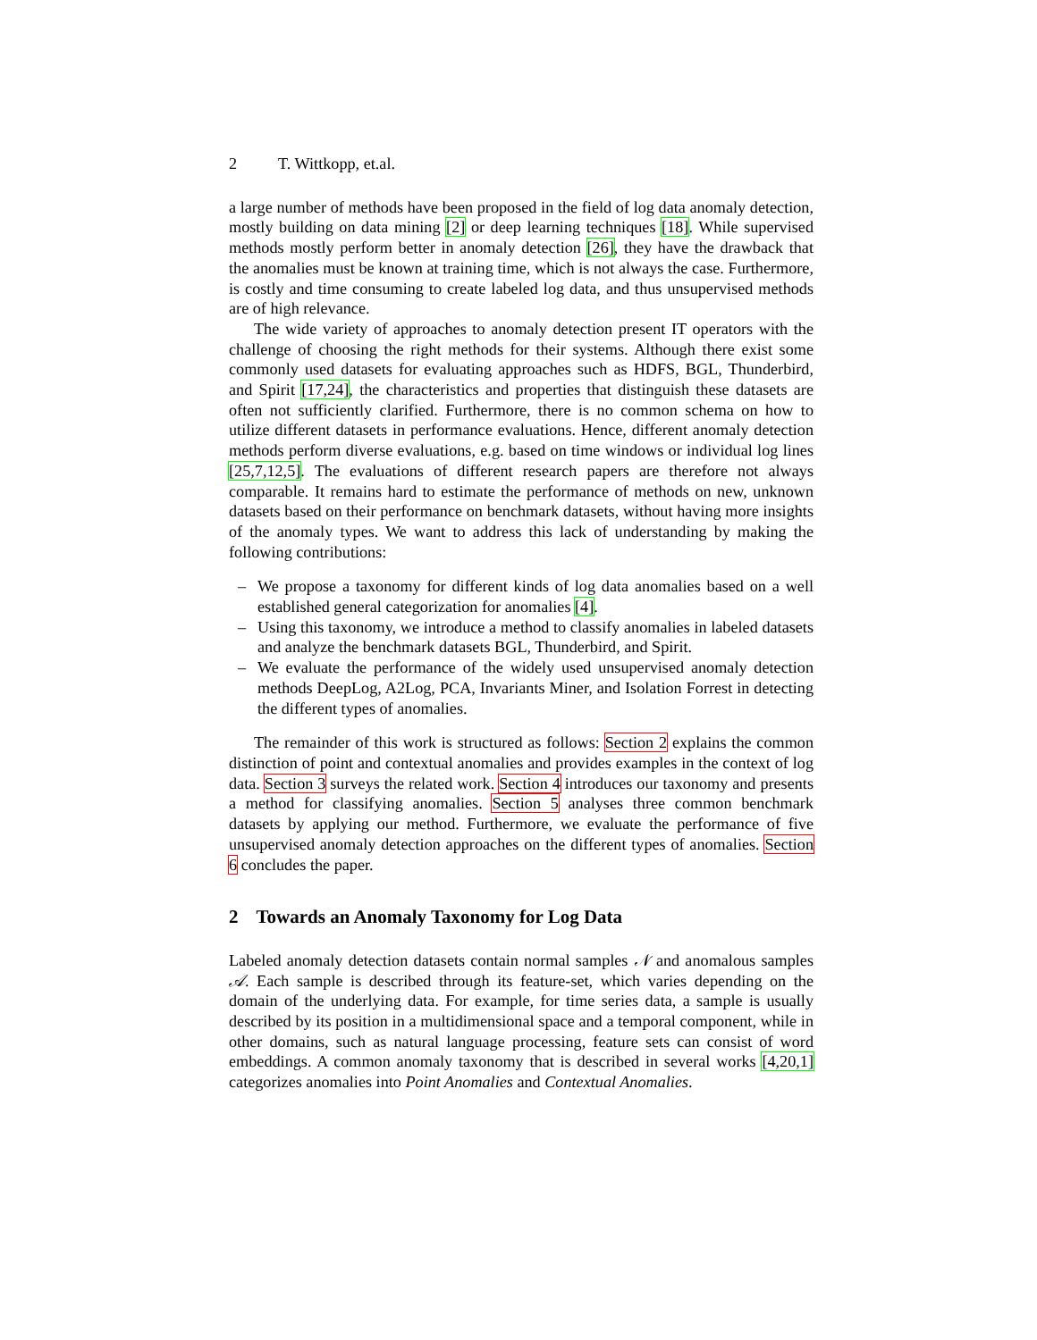2 T. Wittkopp, et.al.
a large number of methods have been proposed in the field of log data anomaly detection, mostly building on data mining [2] or deep learning techniques [18]. While supervised methods mostly perform better in anomaly detection [26], they have the drawback that the anomalies must be known at training time, which is not always the case. Furthermore, is costly and time consuming to create labeled log data, and thus unsupervised methods are of high relevance.
The wide variety of approaches to anomaly detection present IT operators with the challenge of choosing the right methods for their systems. Although there exist some commonly used datasets for evaluating approaches such as HDFS, BGL, Thunderbird, and Spirit [17,24], the characteristics and properties that distinguish these datasets are often not sufficiently clarified. Furthermore, there is no common schema on how to utilize different datasets in performance evaluations. Hence, different anomaly detection methods perform diverse evaluations, e.g. based on time windows or individual log lines [25,7,12,5]. The evaluations of different research papers are therefore not always comparable. It remains hard to estimate the performance of methods on new, unknown datasets based on their performance on benchmark datasets, without having more insights of the anomaly types. We want to address this lack of understanding by making the following contributions:
– We propose a taxonomy for different kinds of log data anomalies based on a well established general categorization for anomalies [4].
– Using this taxonomy, we introduce a method to classify anomalies in labeled datasets and analyze the benchmark datasets BGL, Thunderbird, and Spirit.
– We evaluate the performance of the widely used unsupervised anomaly detection methods DeepLog, A2Log, PCA, Invariants Miner, and Isolation Forrest in detecting the different types of anomalies.
The remainder of this work is structured as follows: Section 2 explains the common distinction of point and contextual anomalies and provides examples in the context of log data. Section 3 surveys the related work. Section 4 introduces our taxonomy and presents a method for classifying anomalies. Section 5 analyses three common benchmark datasets by applying our method. Furthermore, we evaluate the performance of five unsupervised anomaly detection approaches on the different types of anomalies. Section 6 concludes the paper.
2 Towards an Anomaly Taxonomy for Log Data
Labeled anomaly detection datasets contain normal samples 𝒩 and anomalous samples 𝒜. Each sample is described through its feature-set, which varies depending on the domain of the underlying data. For example, for time series data, a sample is usually described by its position in a multidimensional space and a temporal component, while in other domains, such as natural language processing, feature sets can consist of word embeddings. A common anomaly taxonomy that is described in several works [4,20,1] categorizes anomalies into Point Anomalies and Contextual Anomalies.